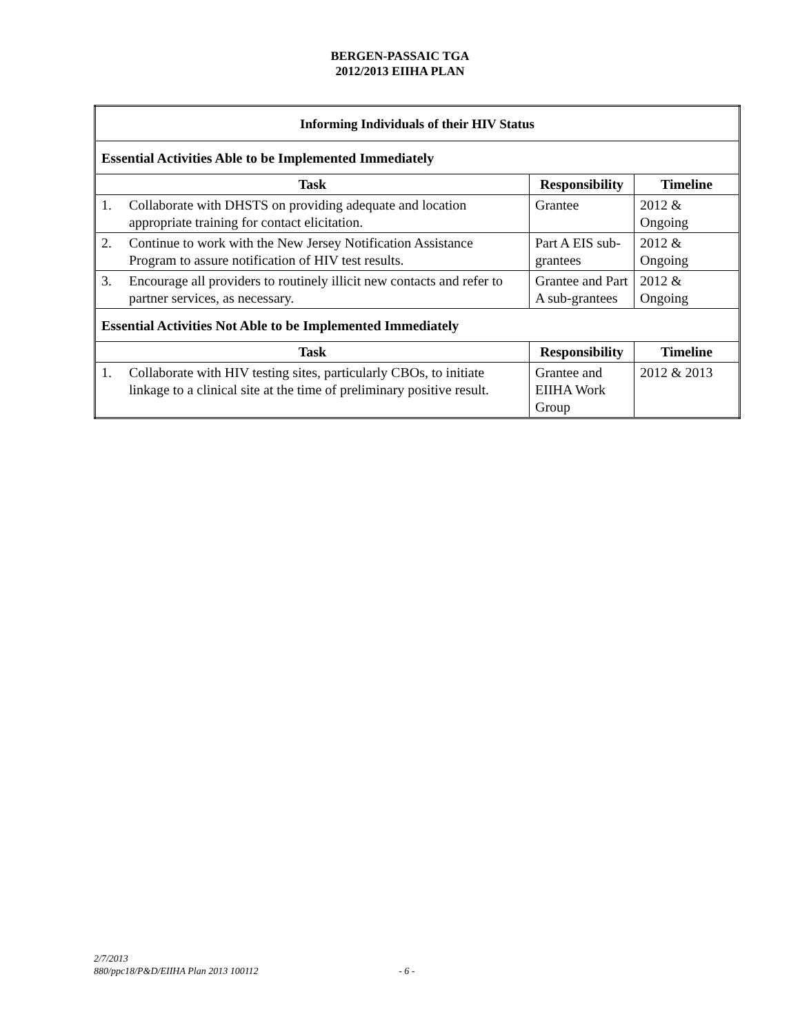BERGEN-PASSAIC TGA
2012/2013 EIIHA PLAN
| Informing Individuals of their HIV Status | | | |
| --- | --- | --- | --- |
| Essential Activities Able to be Implemented Immediately | | | |
| Task | | Responsibility | Timeline |
| 1. | Collaborate with DHSTS on providing adequate and location appropriate training for contact elicitation. | Grantee | 2012 & Ongoing |
| 2. | Continue to work with the New Jersey Notification Assistance Program to assure notification of HIV test results. | Part A EIS sub-grantees | 2012 & Ongoing |
| 3. | Encourage all providers to routinely illicit new contacts and refer to partner services, as necessary. | Grantee and Part A sub-grantees | 2012 & Ongoing |
| Essential Activities Not Able to be Implemented Immediately | | | |
| Task | | Responsibility | Timeline |
| 1. | Collaborate with HIV testing sites, particularly CBOs, to initiate linkage to a clinical site at the time of preliminary positive result. | Grantee and EIIHA Work Group | 2012 & 2013 |
2/7/2013
880/ppc18/P&D/EIIHA Plan 2013 100112 - 6 -